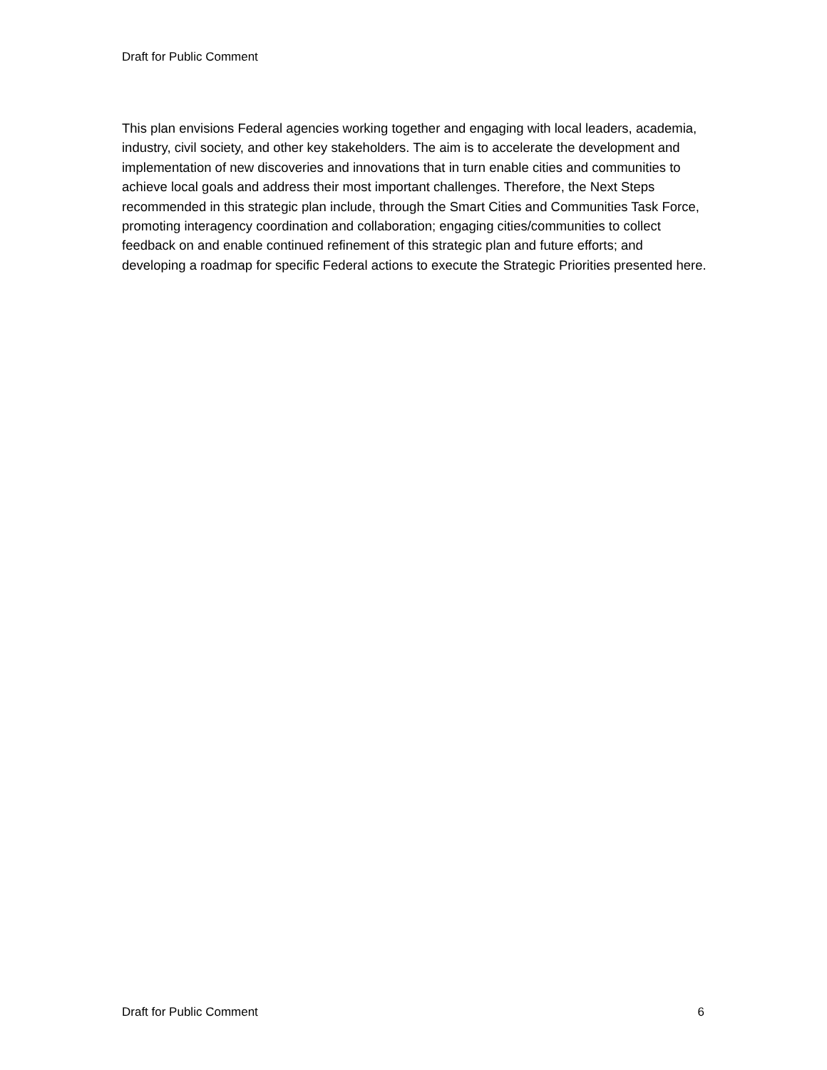Draft for Public Comment
This plan envisions Federal agencies working together and engaging with local leaders, academia, industry, civil society, and other key stakeholders. The aim is to accelerate the development and implementation of new discoveries and innovations that in turn enable cities and communities to achieve local goals and address their most important challenges. Therefore, the Next Steps recommended in this strategic plan include, through the Smart Cities and Communities Task Force, promoting interagency coordination and collaboration; engaging cities/communities to collect feedback on and enable continued refinement of this strategic plan and future efforts; and developing a roadmap for specific Federal actions to execute the Strategic Priorities presented here.
Draft for Public Comment 6